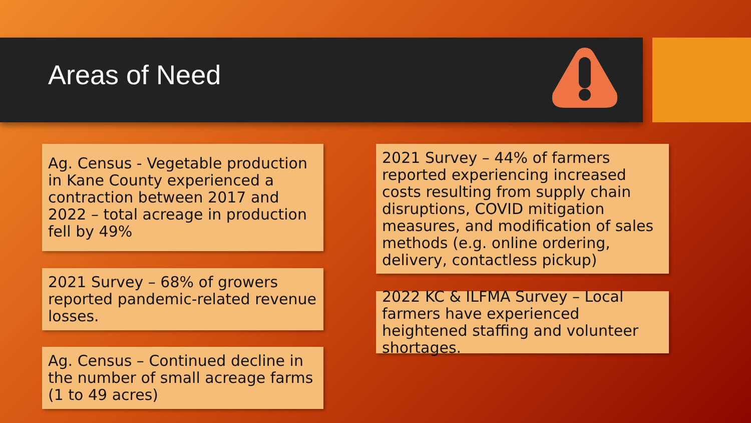Areas of Need
Ag. Census - Vegetable production in Kane County experienced a contraction between 2017 and 2022 – total acreage in production fell by 49%
2021 Survey – 68% of growers reported pandemic-related revenue losses.
Ag. Census – Continued decline in the number of small acreage farms (1 to 49 acres)
2021 Survey – 44% of farmers reported experiencing increased costs resulting from supply chain disruptions, COVID mitigation measures, and modification of sales methods (e.g. online ordering, delivery, contactless pickup)
2022 KC & ILFMA Survey – Local farmers have experienced heightened staffing and volunteer shortages.